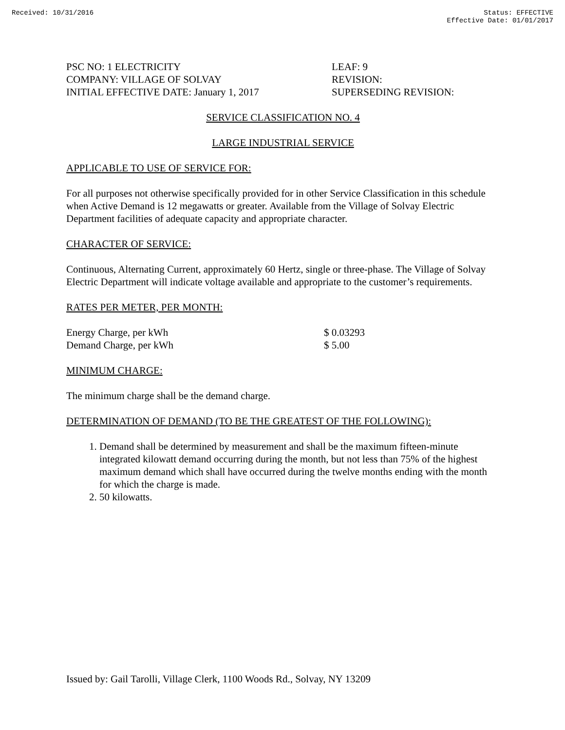Received: 10/31/2016 Status: EFFECTIVE
Effective Date: 01/01/2017
PSC NO: 1 ELECTRICITY
COMPANY: VILLAGE OF SOLVAY
INITIAL EFFECTIVE DATE: January 1, 2017
LEAF: 9
REVISION:
SUPERSEDING REVISION:
SERVICE CLASSIFICATION NO. 4
LARGE INDUSTRIAL SERVICE
APPLICABLE TO USE OF SERVICE FOR:
For all purposes not otherwise specifically provided for in other Service Classification in this schedule when Active Demand is 12 megawatts or greater. Available from the Village of Solvay Electric Department facilities of adequate capacity and appropriate character.
CHARACTER OF SERVICE:
Continuous, Alternating Current, approximately 60 Hertz, single or three-phase. The Village of Solvay Electric Department will indicate voltage available and appropriate to the customer’s requirements.
RATES PER METER, PER MONTH:
| Energy Charge, per kWh | $ 0.03293 |
| Demand Charge, per kWh | $ 5.00 |
MINIMUM CHARGE:
The minimum charge shall be the demand charge.
DETERMINATION OF DEMAND (TO BE THE GREATEST OF THE FOLLOWING):
1. Demand shall be determined by measurement and shall be the maximum fifteen-minute integrated kilowatt demand occurring during the month, but not less than 75% of the highest maximum demand which shall have occurred during the twelve months ending with the month for which the charge is made.
2. 50 kilowatts.
Issued by: Gail Tarolli, Village Clerk, 1100 Woods Rd., Solvay, NY 13209